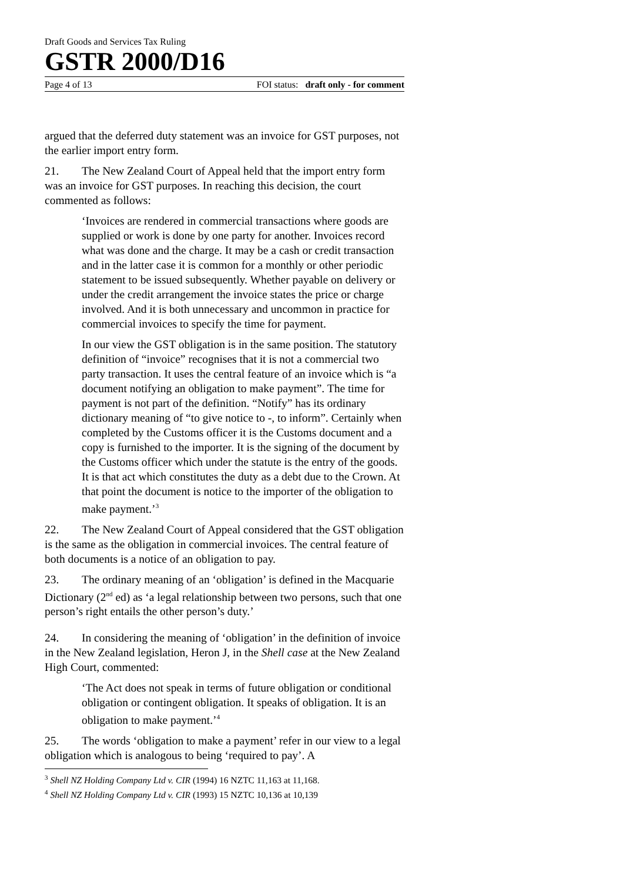Draft Goods and Services Tax Ruling
GSTR 2000/D16
Page 4 of 13 FOI status: draft only - for comment
argued that the deferred duty statement was an invoice for GST purposes, not the earlier import entry form.
21. The New Zealand Court of Appeal held that the import entry form was an invoice for GST purposes. In reaching this decision, the court commented as follows:
‘Invoices are rendered in commercial transactions where goods are supplied or work is done by one party for another. Invoices record what was done and the charge. It may be a cash or credit transaction and in the latter case it is common for a monthly or other periodic statement to be issued subsequently. Whether payable on delivery or under the credit arrangement the invoice states the price or charge involved. And it is both unnecessary and uncommon in practice for commercial invoices to specify the time for payment.
In our view the GST obligation is in the same position. The statutory definition of “invoice” recognises that it is not a commercial two party transaction. It uses the central feature of an invoice which is “a document notifying an obligation to make payment”. The time for payment is not part of the definition. “Notify” has its ordinary dictionary meaning of “to give notice to -, to inform”. Certainly when completed by the Customs officer it is the Customs document and a copy is furnished to the importer. It is the signing of the document by the Customs officer which under the statute is the entry of the goods. It is that act which constitutes the duty as a debt due to the Crown. At that point the document is notice to the importer of the obligation to make payment.’<sup>3</sup>
22. The New Zealand Court of Appeal considered that the GST obligation is the same as the obligation in commercial invoices. The central feature of both documents is a notice of an obligation to pay.
23. The ordinary meaning of an ‘obligation’ is defined in the Macquarie Dictionary (2<sup>nd</sup> ed) as ‘a legal relationship between two persons, such that one person’s right entails the other person’s duty.’
24. In considering the meaning of ‘obligation’ in the definition of invoice in the New Zealand legislation, Heron J, in the Shell case at the New Zealand High Court, commented:
‘The Act does not speak in terms of future obligation or conditional obligation or contingent obligation. It speaks of obligation. It is an obligation to make payment.’<sup>4</sup>
25. The words ‘obligation to make a payment’ refer in our view to a legal obligation which is analogous to being ‘required to pay’. A
<sup>3</sup> Shell NZ Holding Company Ltd v. CIR (1994) 16 NZTC 11,163 at 11,168.
<sup>4</sup> Shell NZ Holding Company Ltd v. CIR (1993) 15 NZTC 10,136 at 10,139